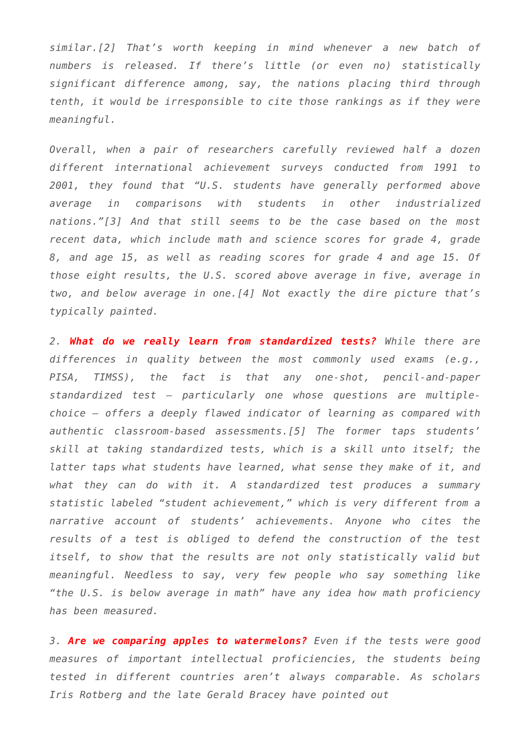similar.[2] That’s worth keeping in mind whenever a new batch of numbers is released. If there’s little (or even no) statistically significant difference among, say, the nations placing third through tenth, it would be irresponsible to cite those rankings as if they were meaningful.
Overall, when a pair of researchers carefully reviewed half a dozen different international achievement surveys conducted from 1991 to 2001, they found that “U.S. students have generally performed above average in comparisons with students in other industrialized nations.”[3] And that still seems to be the case based on the most recent data, which include math and science scores for grade 4, grade 8, and age 15, as well as reading scores for grade 4 and age 15. Of those eight results, the U.S. scored above average in five, average in two, and below average in one.[4] Not exactly the dire picture that’s typically painted.
2. What do we really learn from standardized tests? While there are differences in quality between the most commonly used exams (e.g., PISA, TIMSS), the fact is that any one-shot, pencil-and-paper standardized test – particularly one whose questions are multiple-choice – offers a deeply flawed indicator of learning as compared with authentic classroom-based assessments.[5] The former taps students’ skill at taking standardized tests, which is a skill unto itself; the latter taps what students have learned, what sense they make of it, and what they can do with it. A standardized test produces a summary statistic labeled “student achievement,” which is very different from a narrative account of students’ achievements. Anyone who cites the results of a test is obliged to defend the construction of the test itself, to show that the results are not only statistically valid but meaningful. Needless to say, very few people who say something like “the U.S. is below average in math” have any idea how math proficiency has been measured.
3. Are we comparing apples to watermelons? Even if the tests were good measures of important intellectual proficiencies, the students being tested in different countries aren’t always comparable. As scholars Iris Rotberg and the late Gerald Bracey have pointed out